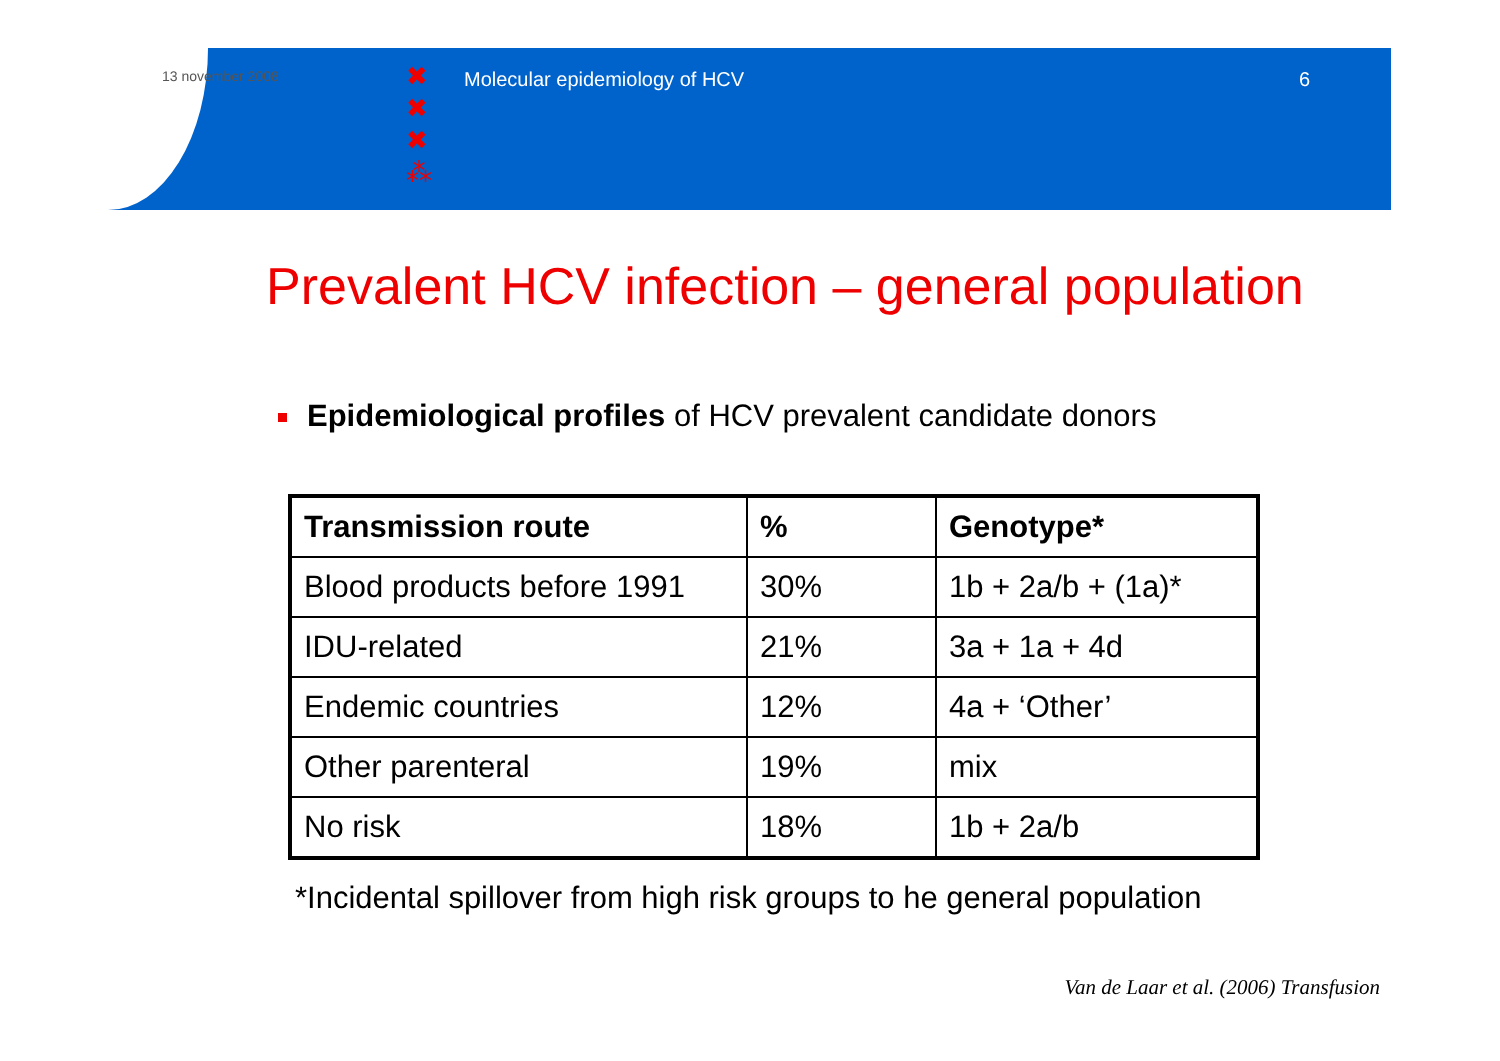13 november 2008
✖
✖
✖
⁂
Molecular epidemiology of HCV 6
Prevalent HCV infection – general population
Epidemiological profiles of HCV prevalent candidate donors
| Transmission route | % | Genotype* |
| --- | --- | --- |
| Blood products before 1991 | 30% | 1b + 2a/b + (1a)* |
| IDU-related | 21% | 3a + 1a + 4d |
| Endemic countries | 12% | 4a + ‘Other’ |
| Other parenteral | 19% | mix |
| No risk | 18% | 1b + 2a/b |
*Incidental spillover from high risk groups to he general population
Van de Laar et al. (2006) Transfusion